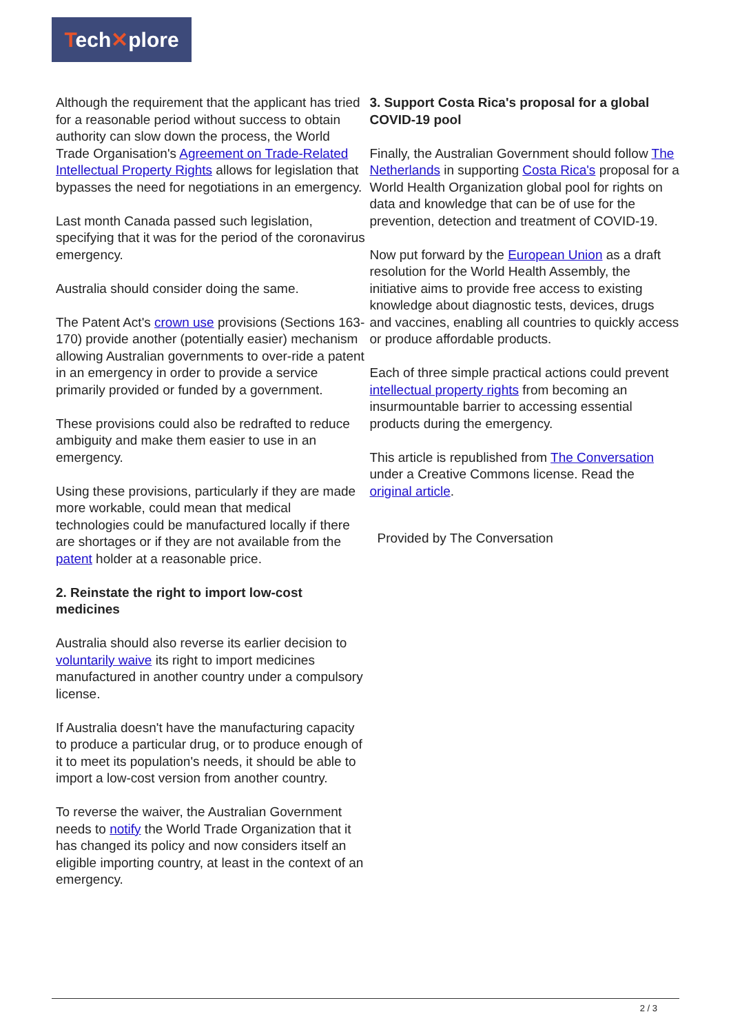Tech✕plore
Although the requirement that the applicant has tried for a reasonable period without success to obtain authority can slow down the process, the World Trade Organisation's Agreement on Trade-Related Intellectual Property Rights allows for legislation that bypasses the need for negotiations in an emergency.
Last month Canada passed such legislation, specifying that it was for the period of the coronavirus emergency.
Australia should consider doing the same.
The Patent Act's crown use provisions (Sections 163-170) provide another (potentially easier) mechanism allowing Australian governments to over-ride a patent in an emergency in order to provide a service primarily provided or funded by a government.
These provisions could also be redrafted to reduce ambiguity and make them easier to use in an emergency.
Using these provisions, particularly if they are made more workable, could mean that medical technologies could be manufactured locally if there are shortages or if they are not available from the patent holder at a reasonable price.
2. Reinstate the right to import low-cost medicines
Australia should also reverse its earlier decision to voluntarily waive its right to import medicines manufactured in another country under a compulsory license.
If Australia doesn't have the manufacturing capacity to produce a particular drug, or to produce enough of it to meet its population's needs, it should be able to import a low-cost version from another country.
To reverse the waiver, the Australian Government needs to notify the World Trade Organization that it has changed its policy and now considers itself an eligible importing country, at least in the context of an emergency.
3. Support Costa Rica's proposal for a global COVID-19 pool
Finally, the Australian Government should follow The Netherlands in supporting Costa Rica's proposal for a World Health Organization global pool for rights on data and knowledge that can be of use for the prevention, detection and treatment of COVID-19.
Now put forward by the European Union as a draft resolution for the World Health Assembly, the initiative aims to provide free access to existing knowledge about diagnostic tests, devices, drugs and vaccines, enabling all countries to quickly access or produce affordable products.
Each of three simple practical actions could prevent intellectual property rights from becoming an insurmountable barrier to accessing essential products during the emergency.
This article is republished from The Conversation under a Creative Commons license. Read the original article.
Provided by The Conversation
2 / 3